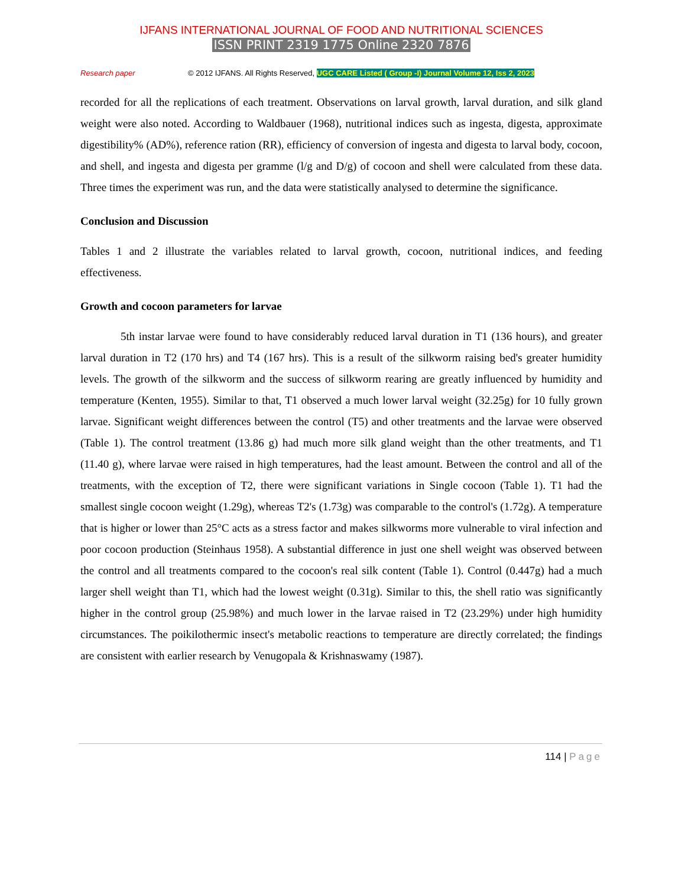IJFANS INTERNATIONAL JOURNAL OF FOOD AND NUTRITIONAL SCIENCES
ISSN PRINT 2319 1775 Online 2320 7876
Research paper © 2012 IJFANS. All Rights Reserved, UGC CARE Listed ( Group -I) Journal Volume 12, Iss 2, 2023
recorded for all the replications of each treatment. Observations on larval growth, larval duration, and silk gland weight were also noted. According to Waldbauer (1968), nutritional indices such as ingesta, digesta, approximate digestibility% (AD%), reference ration (RR), efficiency of conversion of ingesta and digesta to larval body, cocoon, and shell, and ingesta and digesta per gramme (l/g and D/g) of cocoon and shell were calculated from these data. Three times the experiment was run, and the data were statistically analysed to determine the significance.
Conclusion and Discussion
Tables 1 and 2 illustrate the variables related to larval growth, cocoon, nutritional indices, and feeding effectiveness.
Growth and cocoon parameters for larvae
5th instar larvae were found to have considerably reduced larval duration in T1 (136 hours), and greater larval duration in T2 (170 hrs) and T4 (167 hrs). This is a result of the silkworm raising bed's greater humidity levels. The growth of the silkworm and the success of silkworm rearing are greatly influenced by humidity and temperature (Kenten, 1955). Similar to that, T1 observed a much lower larval weight (32.25g) for 10 fully grown larvae. Significant weight differences between the control (T5) and other treatments and the larvae were observed (Table 1). The control treatment (13.86 g) had much more silk gland weight than the other treatments, and T1 (11.40 g), where larvae were raised in high temperatures, had the least amount. Between the control and all of the treatments, with the exception of T2, there were significant variations in Single cocoon (Table 1). T1 had the smallest single cocoon weight (1.29g), whereas T2's (1.73g) was comparable to the control's (1.72g). A temperature that is higher or lower than 25°C acts as a stress factor and makes silkworms more vulnerable to viral infection and poor cocoon production (Steinhaus 1958). A substantial difference in just one shell weight was observed between the control and all treatments compared to the cocoon's real silk content (Table 1). Control (0.447g) had a much larger shell weight than T1, which had the lowest weight (0.31g). Similar to this, the shell ratio was significantly higher in the control group (25.98%) and much lower in the larvae raised in T2 (23.29%) under high humidity circumstances. The poikilothermic insect's metabolic reactions to temperature are directly correlated; the findings are consistent with earlier research by Venugopala & Krishnaswamy (1987).
114 | Page